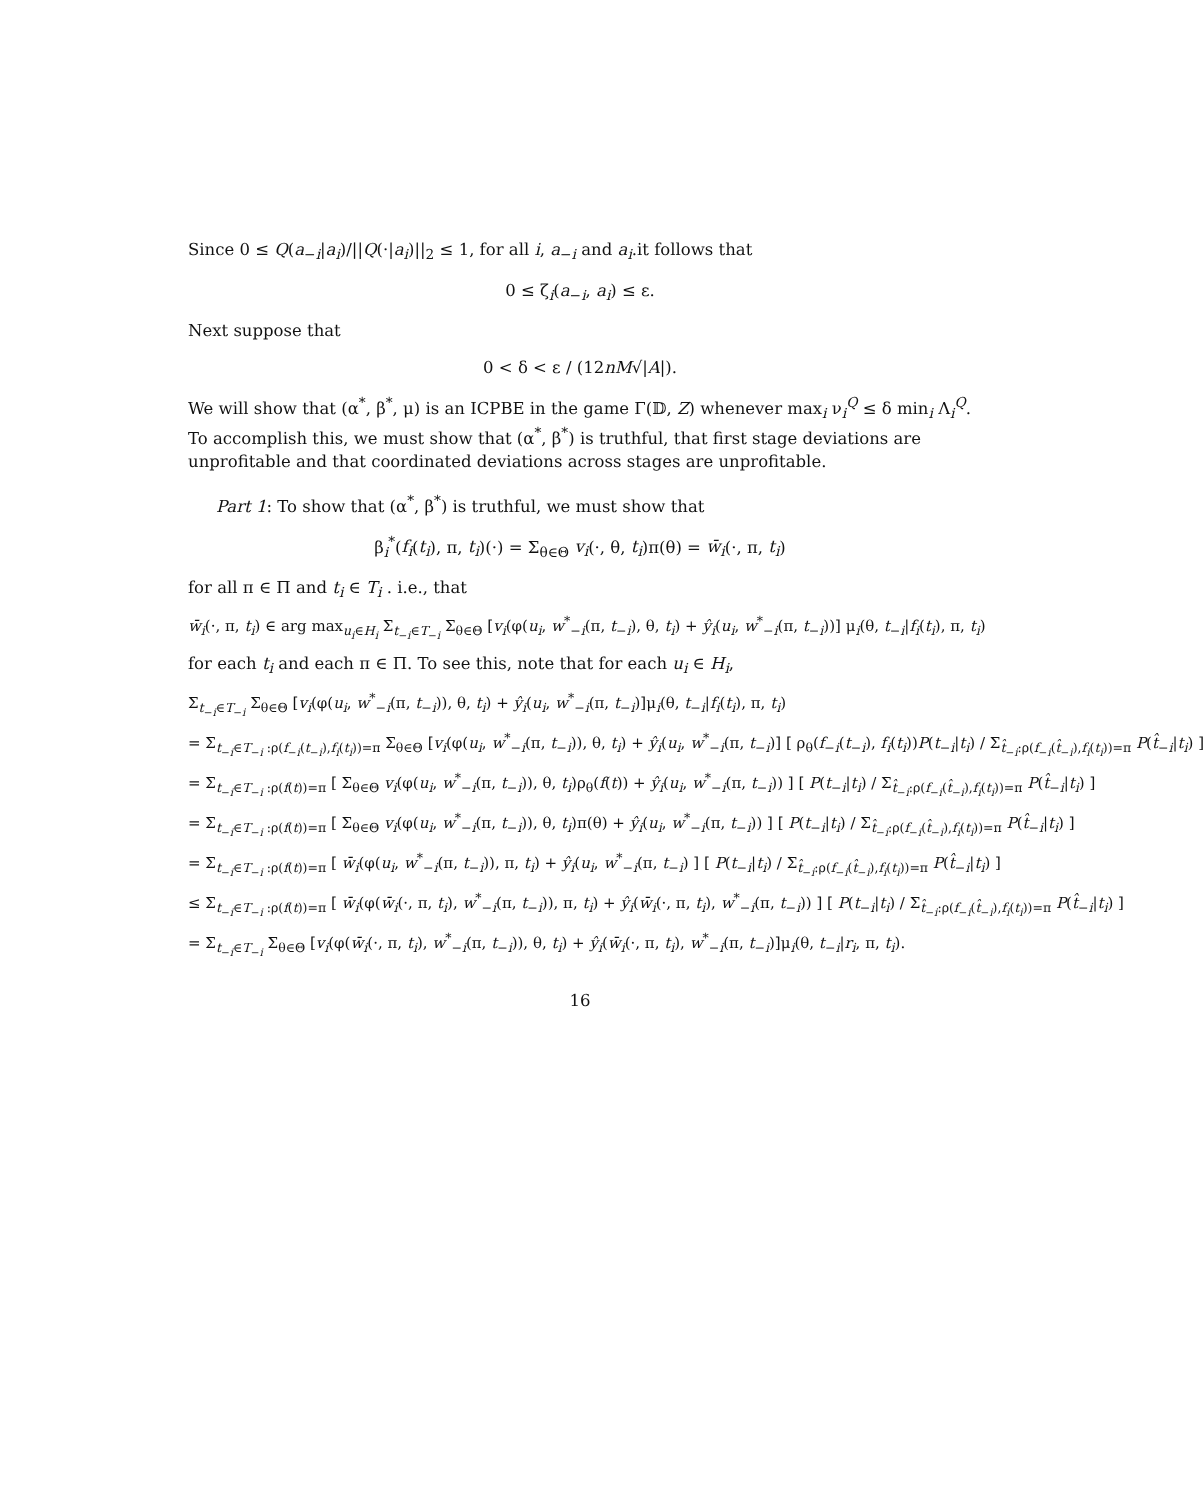Since 0 ≤ Q(a<sub>−i</sub>|a<sub>i</sub>)/||Q(·|a<sub>i</sub>)||<sub>2</sub> ≤ 1, for all i, a<sub>−i</sub> and a<sub>i</sub>.it follows that
0 ≤ ζ<sub>i</sub>(a<sub>−i</sub>, a<sub>i</sub>) ≤ ε.
Next suppose that
0 < δ < ε / (12nM√|A|).
We will show that (α<sup>*</sup>, β<sup>*</sup>, μ) is an ICPBE in the game Γ(𝔻, Z) whenever max<sub>i</sub> ν<sub>i</sub><sup>Q</sup> ≤ δ min<sub>i</sub> Λ<sub>i</sub><sup>Q</sup>. To accomplish this, we must show that (α<sup>*</sup>, β<sup>*</sup>) is truthful, that first stage deviations are unprofitable and that coordinated deviations across stages are unprofitable.
Part 1: To show that (α<sup>*</sup>, β<sup>*</sup>) is truthful, we must show that
β<sub>i</sub><sup>*</sup>(f<sub>i</sub>(t<sub>i</sub>), π, t<sub>i</sub>)(·) = Σ<sub>θ∈Θ</sub> v<sub>i</sub>(·, θ, t<sub>i</sub>)π(θ) = w̄<sub>i</sub>(·, π, t<sub>i</sub>)
for all π ∈ Π and t<sub>i</sub> ∈ T<sub>i</sub> . i.e., that
w̄<sub>i</sub>(·, π, t<sub>i</sub>) ∈ arg max<sub>u<sub>i</sub>∈H<sub>i</sub></sub> Σ<sub>t<sub>−i</sub>∈T<sub>−i</sub></sub> Σ<sub>θ∈Θ</sub> [v<sub>i</sub>(φ(u<sub>i</sub>, w<sup>*</sup><sub>−i</sub>(π, t<sub>−i</sub>), θ, t<sub>i</sub>) + ŷ<sub>i</sub>(u<sub>i</sub>, w<sup>*</sup><sub>−i</sub>(π, t<sub>−i</sub>))] μ<sub>i</sub>(θ, t<sub>−i</sub>|f<sub>i</sub>(t<sub>i</sub>), π, t<sub>i</sub>)
for each t<sub>i</sub> and each π ∈ Π. To see this, note that for each u<sub>i</sub> ∈ H<sub>i</sub>,
Σ<sub>t<sub>−i</sub>∈T<sub>−i</sub></sub> Σ<sub>θ∈Θ</sub> [v<sub>i</sub>(φ(u<sub>i</sub>, w<sup>*</sup><sub>−i</sub>(π, t<sub>−i</sub>)), θ, t<sub>i</sub>) + ŷ<sub>i</sub>(u<sub>i</sub>, w<sup>*</sup><sub>−i</sub>(π, t<sub>−i</sub>)]μ<sub>i</sub>(θ, t<sub>−i</sub>|f<sub>i</sub>(t<sub>i</sub>), π, t<sub>i</sub>)
= Σ<sub>t<sub>−i</sub>∈T<sub>−i</sub> :ρ(f<sub>−i</sub>(t<sub>−i</sub>),f<sub>i</sub>(t<sub>i</sub>))=π</sub> Σ<sub>θ∈Θ</sub> [v<sub>i</sub>(φ(u<sub>i</sub>, w<sup>*</sup><sub>−i</sub>(π, t<sub>−i</sub>)), θ, t<sub>i</sub>) + ŷ<sub>i</sub>(u<sub>i</sub>, w<sup>*</sup><sub>−i</sub>(π, t<sub>−i</sub>)] [ ρ<sub>θ</sub>(f<sub>−i</sub>(t<sub>−i</sub>), f<sub>i</sub>(t<sub>i</sub>))P(t<sub>−i</sub>|t<sub>i</sub>) / Σ<sub>t̂<sub>−i</sub>:ρ(f<sub>−i</sub>(t̂<sub>−i</sub>),f<sub>i</sub>(t<sub>i</sub>))=π</sub> P(t̂<sub>−i</sub>|t<sub>i</sub>) ]
= Σ<sub>t<sub>−i</sub>∈T<sub>−i</sub> :ρ(f(t))=π</sub> [ Σ<sub>θ∈Θ</sub> v<sub>i</sub>(φ(u<sub>i</sub>, w<sup>*</sup><sub>−i</sub>(π, t<sub>−i</sub>)), θ, t<sub>i</sub>)ρ<sub>θ</sub>(f(t)) + ŷ<sub>i</sub>(u<sub>i</sub>, w<sup>*</sup><sub>−i</sub>(π, t<sub>−i</sub>)) ] [ P(t<sub>−i</sub>|t<sub>i</sub>) / Σ<sub>t̂<sub>−i</sub>:ρ(f<sub>−i</sub>(t̂<sub>−i</sub>),f<sub>i</sub>(t<sub>i</sub>))=π</sub> P(t̂<sub>−i</sub>|t<sub>i</sub>) ]
= Σ<sub>t<sub>−i</sub>∈T<sub>−i</sub> :ρ(f(t))=π</sub> [ Σ<sub>θ∈Θ</sub> v<sub>i</sub>(φ(u<sub>i</sub>, w<sup>*</sup><sub>−i</sub>(π, t<sub>−i</sub>)), θ, t<sub>i</sub>)π(θ) + ŷ<sub>i</sub>(u<sub>i</sub>, w<sup>*</sup><sub>−i</sub>(π, t<sub>−i</sub>)) ] [ P(t<sub>−i</sub>|t<sub>i</sub>) / Σ<sub>t̂<sub>−i</sub>:ρ(f<sub>−i</sub>(t̂<sub>−i</sub>),f<sub>i</sub>(t<sub>i</sub>))=π</sub> P(t̂<sub>−i</sub>|t<sub>i</sub>) ]
= Σ<sub>t<sub>−i</sub>∈T<sub>−i</sub> :ρ(f(t))=π</sub> [ w̄<sub>i</sub>(φ(u<sub>i</sub>, w<sup>*</sup><sub>−i</sub>(π, t<sub>−i</sub>)), π, t<sub>i</sub>) + ŷ<sub>i</sub>(u<sub>i</sub>, w<sup>*</sup><sub>−i</sub>(π, t<sub>−i</sub>) ] [ P(t<sub>−i</sub>|t<sub>i</sub>) / Σ<sub>t̂<sub>−i</sub>:ρ(f<sub>−i</sub>(t̂<sub>−i</sub>),f<sub>i</sub>(t<sub>i</sub>))=π</sub> P(t̂<sub>−i</sub>|t<sub>i</sub>) ]
≤ Σ<sub>t<sub>−i</sub>∈T<sub>−i</sub> :ρ(f(t))=π</sub> [ w̄<sub>i</sub>(φ(w̄<sub>i</sub>(·, π, t<sub>i</sub>), w<sup>*</sup><sub>−i</sub>(π, t<sub>−i</sub>)), π, t<sub>i</sub>) + ŷ<sub>i</sub>(w̄<sub>i</sub>(·, π, t<sub>i</sub>), w<sup>*</sup><sub>−i</sub>(π, t<sub>−i</sub>)) ] [ P(t<sub>−i</sub>|t<sub>i</sub>) / Σ<sub>t̂<sub>−i</sub>:ρ(f<sub>−i</sub>(t̂<sub>−i</sub>),f<sub>i</sub>(t<sub>i</sub>))=π</sub> P(t̂<sub>−i</sub>|t<sub>i</sub>) ]
= Σ<sub>t<sub>−i</sub>∈T<sub>−i</sub></sub> Σ<sub>θ∈Θ</sub> [v<sub>i</sub>(φ(w̄<sub>i</sub>(·, π, t<sub>i</sub>), w<sup>*</sup><sub>−i</sub>(π, t<sub>−i</sub>)), θ, t<sub>i</sub>) + ŷ<sub>i</sub>(w̄<sub>i</sub>(·, π, t<sub>i</sub>), w<sup>*</sup><sub>−i</sub>(π, t<sub>−i</sub>)]μ<sub>i</sub>(θ, t<sub>−i</sub>|r<sub>i</sub>, π, t<sub>i</sub>).
16